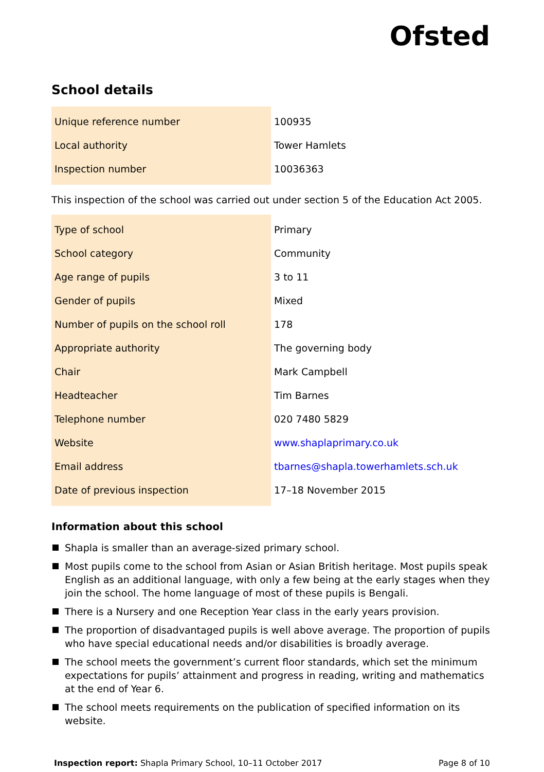Ofsted
School details
| Unique reference number | 100935 |
| Local authority | Tower Hamlets |
| Inspection number | 10036363 |
This inspection of the school was carried out under section 5 of the Education Act 2005.
| Type of school | Primary |
| School category | Community |
| Age range of pupils | 3 to 11 |
| Gender of pupils | Mixed |
| Number of pupils on the school roll | 178 |
| Appropriate authority | The governing body |
| Chair | Mark Campbell |
| Headteacher | Tim Barnes |
| Telephone number | 020 7480 5829 |
| Website | www.shaplaprimary.co.uk |
| Email address | tbarnes@shapla.towerhamlets.sch.uk |
| Date of previous inspection | 17–18 November 2015 |
Information about this school
Shapla is smaller than an average-sized primary school.
Most pupils come to the school from Asian or Asian British heritage. Most pupils speak English as an additional language, with only a few being at the early stages when they join the school. The home language of most of these pupils is Bengali.
There is a Nursery and one Reception Year class in the early years provision.
The proportion of disadvantaged pupils is well above average. The proportion of pupils who have special educational needs and/or disabilities is broadly average.
The school meets the government’s current floor standards, which set the minimum expectations for pupils’ attainment and progress in reading, writing and mathematics at the end of Year 6.
The school meets requirements on the publication of specified information on its website.
Inspection report: Shapla Primary School, 10–11 October 2017 Page 8 of 10